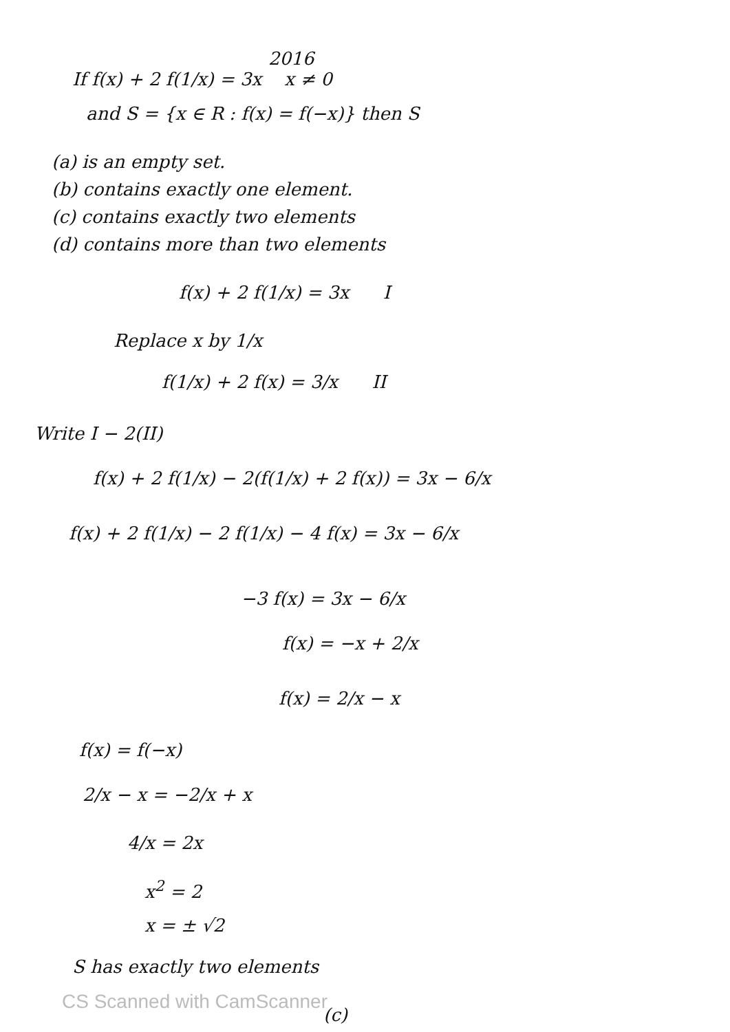2016
If f(x) + 2 f(1/x) = 3x x ≠ 0
and S = {x ∈ R : f(x) = f(−x)} then S
(a) is an empty set.
(b) contains exactly one element.
(c) contains exactly two elements
(d) contains more than two elements
f(x) + 2 f(1/x) = 3x I
Replace x by 1/x
f(1/x) + 2 f(x) = 3/x II
Write I − 2(II)
f(x) + 2 f(1/x) − 2(f(1/x) + 2 f(x)) = 3x − 6/x
f(x) + 2 f(1/x) − 2 f(1/x) − 4 f(x) = 3x − 6/x
−3 f(x) = 3x − 6/x
f(x) = −x + 2/x
f(x) = 2/x − x
f(x) = f(−x)
2/x − x = −2/x + x
4/x = 2x
x<sup>2</sup> = 2
x = ± √2
S has exactly two elements
CS Scanned with CamScanner
(c)